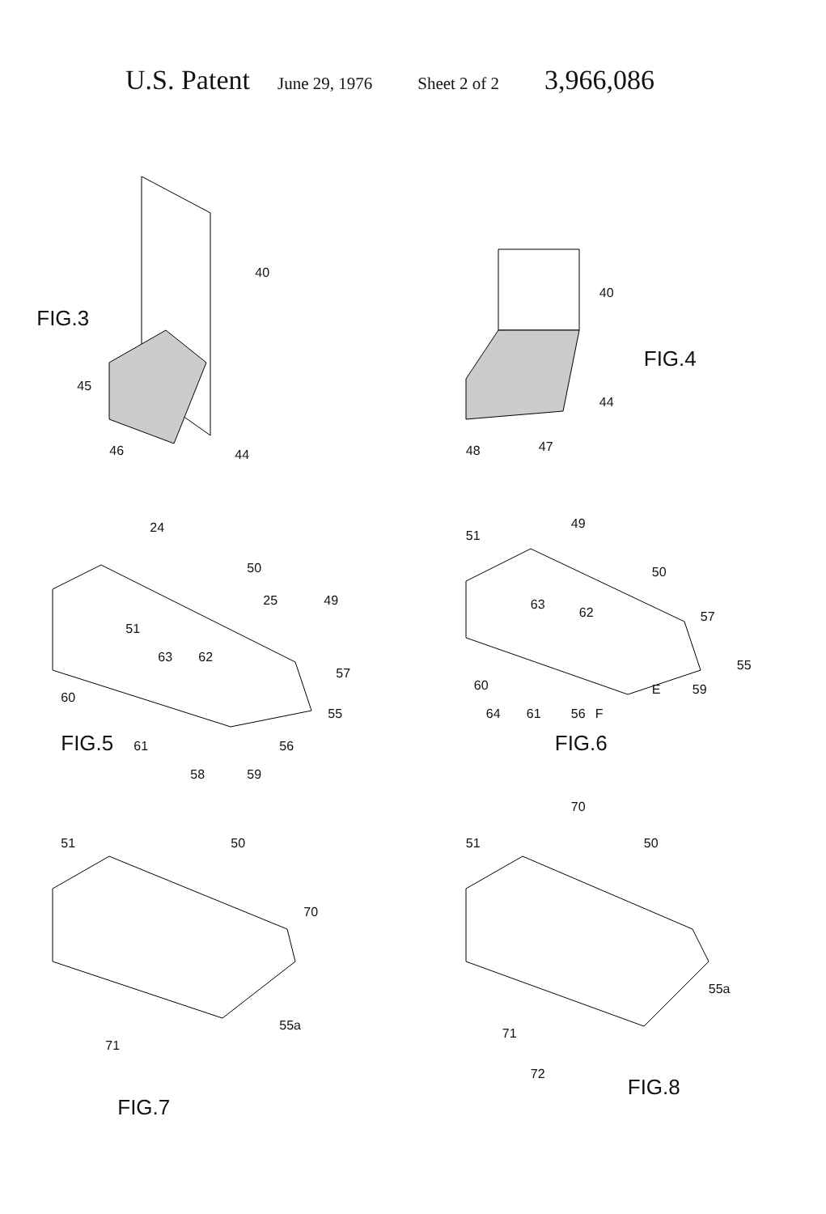U.S. Patent June 29, 1976 Sheet 2 of 2 3,966,086
FIG.3
40
45
46 44
40
FIG.4
44
48 47
24
50
25 49
51
63 62
57
60
55
FIG.5 61 56
58 59
49
51
50
63
62 57
55
60 59 E
64 61 56 F
FIG.6
51 50
70
55a
71
FIG.7
70
51 50
55a
71
72
FIG.8